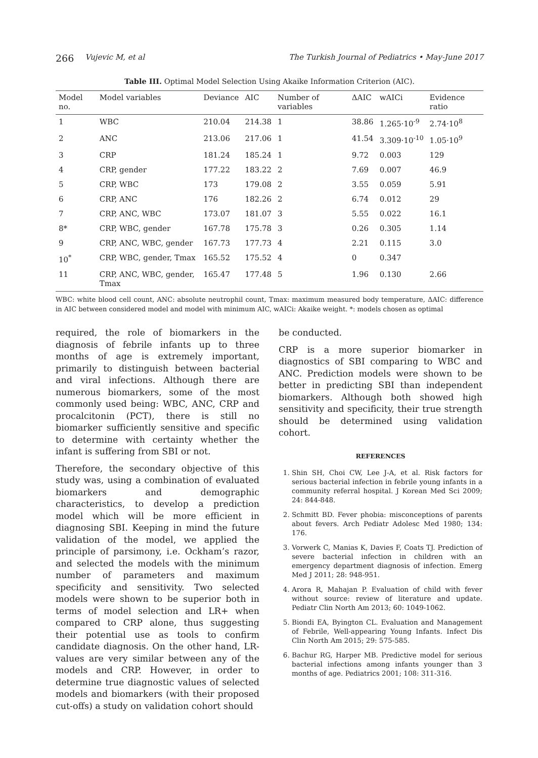266 Vujevic M, et al The Turkish Journal of Pediatrics • May-June 2017
Table III. Optimal Model Selection Using Akaike Information Criterion (AIC).
| Model no. | Model variables | Deviance | AIC | Number of variables | ΔAIC | wAICi | Evidence ratio |
| --- | --- | --- | --- | --- | --- | --- | --- |
| 1 | WBC | 210.04 | 214.38 | 1 | 38.86 | 1.265·10<sup>-9</sup> | 2.74·10<sup>8</sup> |
| 2 | ANC | 213.06 | 217.06 | 1 | 41.54 | 3.309·10<sup>-10</sup> | 1.05·10<sup>9</sup> |
| 3 | CRP | 181.24 | 185.24 | 1 | 9.72 | 0.003 | 129 |
| 4 | CRP, gender | 177.22 | 183.22 | 2 | 7.69 | 0.007 | 46.9 |
| 5 | CRP, WBC | 173 | 179.08 | 2 | 3.55 | 0.059 | 5.91 |
| 6 | CRP, ANC | 176 | 182.26 | 2 | 6.74 | 0.012 | 29 |
| 7 | CRP, ANC, WBC | 173.07 | 181.07 | 3 | 5.55 | 0.022 | 16.1 |
| 8* | CRP, WBC, gender | 167.78 | 175.78 | 3 | 0.26 | 0.305 | 1.14 |
| 9 | CRP, ANC, WBC, gender | 167.73 | 177.73 | 4 | 2.21 | 0.115 | 3.0 |
| 10<sup>*</sup> | CRP, WBC, gender, Tmax | 165.52 | 175.52 | 4 | 0 | 0.347 | |
| 11 | CRP, ANC, WBC, gender, Tmax | 165.47 | 177.48 | 5 | 1.96 | 0.130 | 2.66 |
WBC: white blood cell count, ANC: absolute neutrophil count, Tmax: maximum measured body temperature, ΔAIC: difference in AIC between considered model and model with minimum AIC, wAICi: Akaike weight. *: models chosen as optimal
required, the role of biomarkers in the diagnosis of febrile infants up to three months of age is extremely important, primarily to distinguish between bacterial and viral infections. Although there are numerous biomarkers, some of the most commonly used being: WBC, ANC, CRP and procalcitonin (PCT), there is still no biomarker sufficiently sensitive and specific to determine with certainty whether the infant is suffering from SBI or not.
Therefore, the secondary objective of this study was, using a combination of evaluated biomarkers and demographic characteristics, to develop a prediction model which will be more efficient in diagnosing SBI. Keeping in mind the future validation of the model, we applied the principle of parsimony, i.e. Ockham’s razor, and selected the models with the minimum number of parameters and maximum specificity and sensitivity. Two selected models were shown to be superior both in terms of model selection and LR+ when compared to CRP alone, thus suggesting their potential use as tools to confirm candidate diagnosis. On the other hand, LR- values are very similar between any of the models and CRP. However, in order to determine true diagnostic values of selected models and biomarkers (with their proposed cut-offs) a study on validation cohort should
be conducted.
CRP is a more superior biomarker in diagnostics of SBI comparing to WBC and ANC. Prediction models were shown to be better in predicting SBI than independent biomarkers. Although both showed high sensitivity and specificity, their true strength should be determined using validation cohort.
REFERENCES
1. Shin SH, Choi CW, Lee J-A, et al. Risk factors for serious bacterial infection in febrile young infants in a community referral hospital. J Korean Med Sci 2009; 24: 844-848.
2. Schmitt BD. Fever phobia: misconceptions of parents about fevers. Arch Pediatr Adolesc Med 1980; 134: 176.
3. Vorwerk C, Manias K, Davies F, Coats TJ. Prediction of severe bacterial infection in children with an emergency department diagnosis of infection. Emerg Med J 2011; 28: 948-951.
4. Arora R, Mahajan P. Evaluation of child with fever without source: review of literature and update. Pediatr Clin North Am 2013; 60: 1049-1062.
5. Biondi EA, Byington CL. Evaluation and Management of Febrile, Well-appearing Young Infants. Infect Dis Clin North Am 2015; 29: 575-585.
6. Bachur RG, Harper MB. Predictive model for serious bacterial infections among infants younger than 3 months of age. Pediatrics 2001; 108: 311-316.